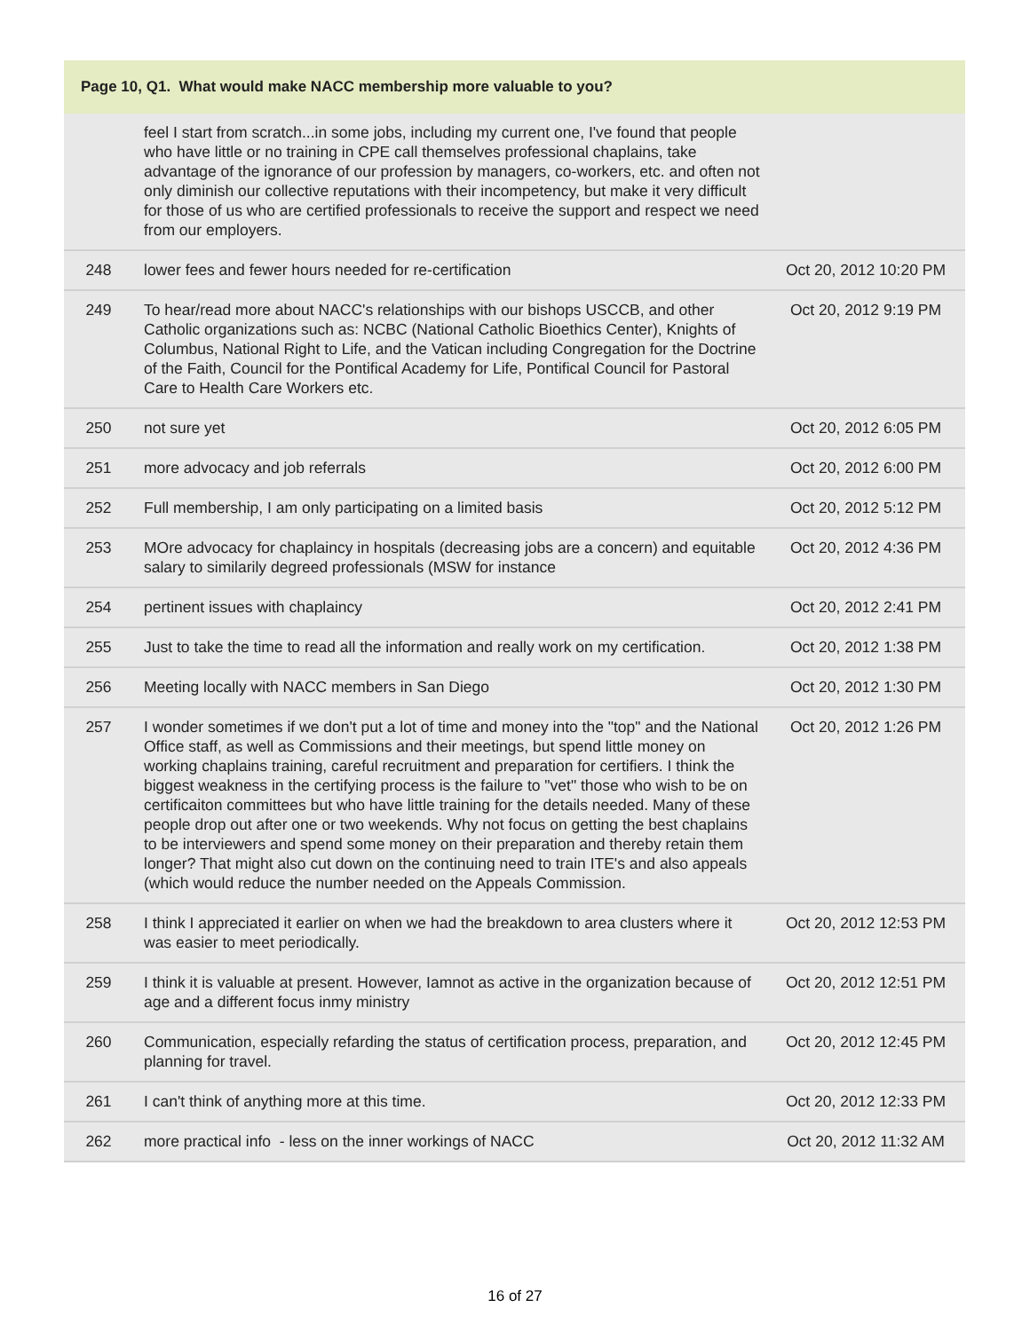| Page 10, Q1. What would make NACC membership more valuable to you? | | |
| --- | --- | --- |
| | feel I start from scratch...in some jobs, including my current one, I've found that people who have little or no training in CPE call themselves professional chaplains, take advantage of the ignorance of our profession by managers, co-workers, etc. and often not only diminish our collective reputations with their incompetency, but make it very difficult for those of us who are certified professionals to receive the support and respect we need from our employers. | |
| 248 | lower fees and fewer hours needed for re-certification | Oct 20, 2012 10:20 PM |
| 249 | To hear/read more about NACC's relationships with our bishops USCCB, and other Catholic organizations such as: NCBC (National Catholic Bioethics Center), Knights of Columbus, National Right to Life, and the Vatican including Congregation for the Doctrine of the Faith, Council for the Pontifical Academy for Life, Pontifical Council for Pastoral Care to Health Care Workers etc. | Oct 20, 2012 9:19 PM |
| 250 | not sure yet | Oct 20, 2012 6:05 PM |
| 251 | more advocacy and job referrals | Oct 20, 2012 6:00 PM |
| 252 | Full membership, I am only participating on a limited basis | Oct 20, 2012 5:12 PM |
| 253 | MOre advocacy for chaplaincy in hospitals (decreasing jobs are a concern) and equitable salary to similarily degreed professionals (MSW for instance | Oct 20, 2012 4:36 PM |
| 254 | pertinent issues with chaplaincy | Oct 20, 2012 2:41 PM |
| 255 | Just to take the time to read all the information and really work on my certification. | Oct 20, 2012 1:38 PM |
| 256 | Meeting locally with NACC members in San Diego | Oct 20, 2012 1:30 PM |
| 257 | I wonder sometimes if we don't put a lot of time and money into the "top" and the National Office staff, as well as Commissions and their meetings, but spend little money on working chaplains training, careful recruitment and preparation for certifiers. I think the biggest weakness in the certifying process is the failure to "vet" those who wish to be on certificaiton committees but who have little training for the details needed. Many of these people drop out after one or two weekends. Why not focus on getting the best chaplains to be interviewers and spend some money on their preparation and thereby retain them longer? That might also cut down on the continuing need to train ITE's and also appeals (which would reduce the number needed on the Appeals Commission. | Oct 20, 2012 1:26 PM |
| 258 | I think I appreciated it earlier on when we had the breakdown to area clusters where it was easier to meet periodically. | Oct 20, 2012 12:53 PM |
| 259 | I think it is valuable at present. However, Iamnot as active in the organization because of age and a different focus inmy ministry | Oct 20, 2012 12:51 PM |
| 260 | Communication, especially refarding the status of certification process, preparation, and planning for travel. | Oct 20, 2012 12:45 PM |
| 261 | I can't think of anything more at this time. | Oct 20, 2012 12:33 PM |
| 262 | more practical info - less on the inner workings of NACC | Oct 20, 2012 11:32 AM |
16 of 27